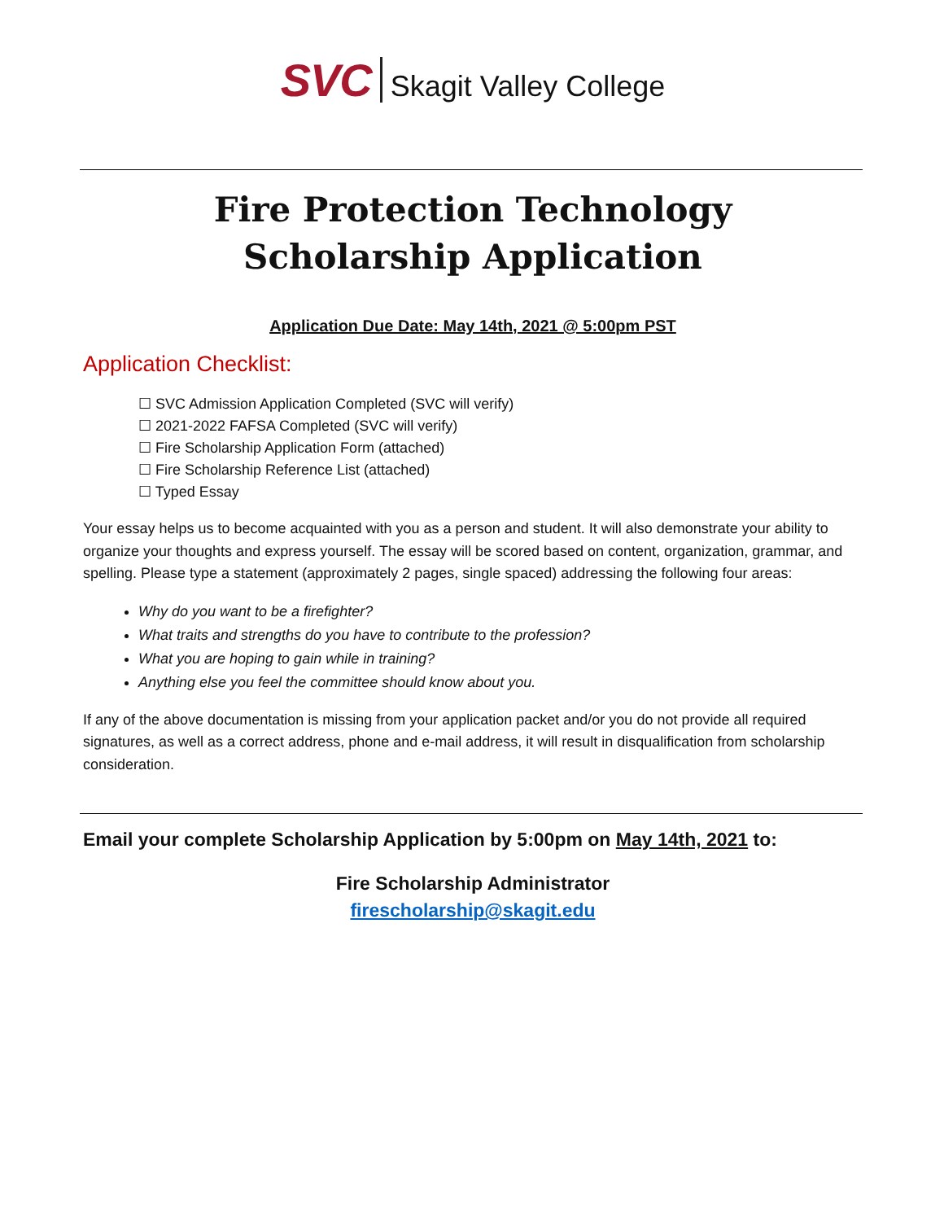SVC Skagit Valley College
Fire Protection Technology
Scholarship Application
Application Due Date: May 14th, 2021 @ 5:00pm PST
Application Checklist:
☐ SVC Admission Application Completed (SVC will verify)
☐ 2021-2022 FAFSA Completed (SVC will verify)
☐ Fire Scholarship Application Form (attached)
☐ Fire Scholarship Reference List (attached)
☐ Typed Essay
Your essay helps us to become acquainted with you as a person and student. It will also demonstrate your ability to organize your thoughts and express yourself. The essay will be scored based on content, organization, grammar, and spelling. Please type a statement (approximately 2 pages, single spaced) addressing the following four areas:
Why do you want to be a firefighter?
What traits and strengths do you have to contribute to the profession?
What you are hoping to gain while in training?
Anything else you feel the committee should know about you.
If any of the above documentation is missing from your application packet and/or you do not provide all required signatures, as well as a correct address, phone and e-mail address, it will result in disqualification from scholarship consideration.
Email your complete Scholarship Application by 5:00pm on May 14th, 2021 to:
Fire Scholarship Administrator
firescholarship@skagit.edu